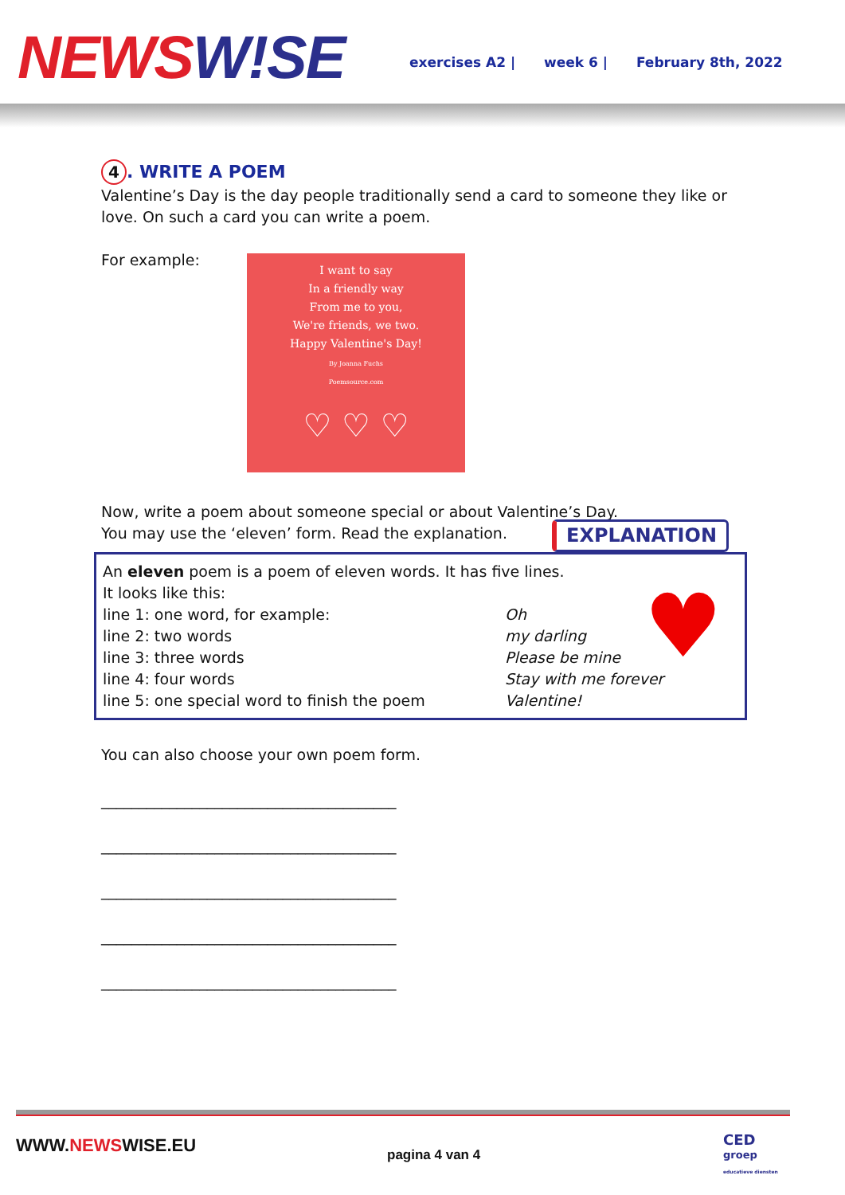NEWS W!SE
exercises A2 | week 6 | February 8th, 2022
4. WRITE A POEM
Valentine’s Day is the day people traditionally send a card to someone they like or love. On such a card you can write a poem.
For example:
I want to say
In a friendly way
From me to you,
We're friends, we two.
Happy Valentine's Day!
By Joanna Fuchs
Poemsource.com
♡ ♡ ♡
Now, write a poem about someone special or about Valentine’s Day.
You may use the ‘eleven’ form. Read the explanation.
EXPLANATION
♥
An eleven poem is a poem of eleven words. It has five lines.
It looks like this:
| line 1: one word, for example: | Oh |
| line 2: two words | my darling |
| line 3: three words | Please be mine |
| line 4: four words | Stay with me forever |
| line 5: one special word to finish the poem | Valentine! |
You can also choose your own poem form.
_______________________________________
_______________________________________
_______________________________________
_______________________________________
_______________________________________
WWW.NEWSWISE.EU pagina 4 van 4
CED
groep
educatieve diensten